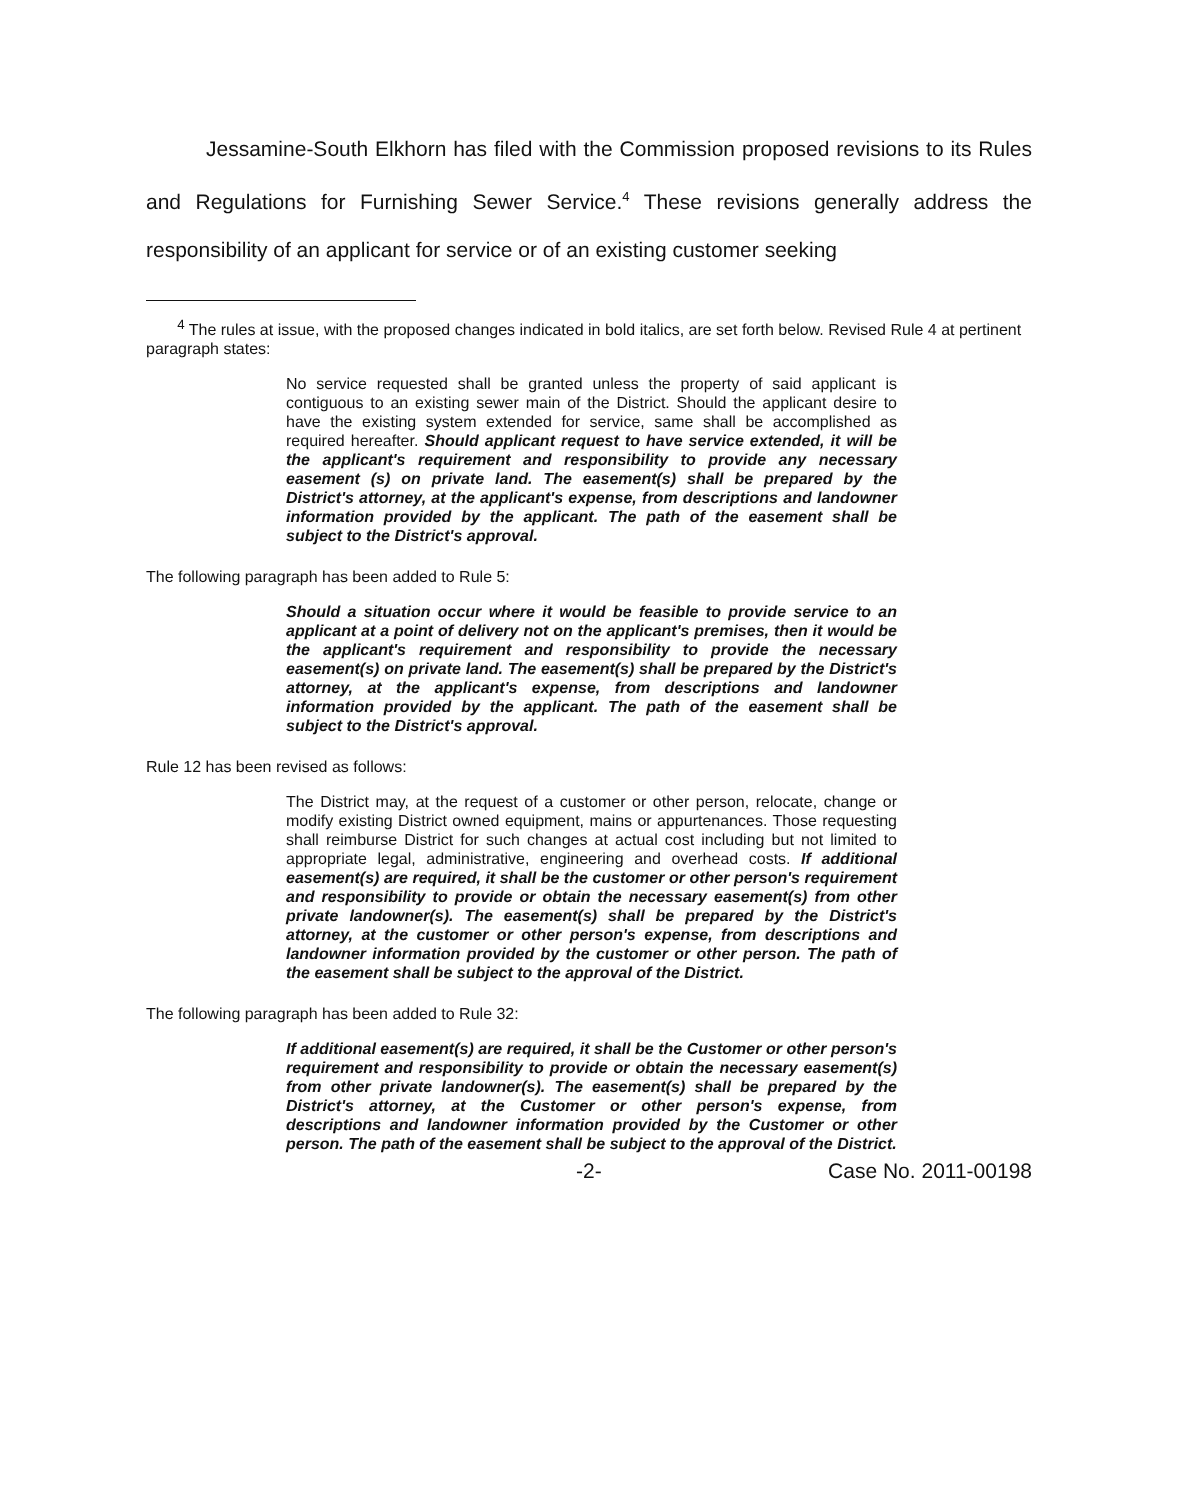Jessamine-South Elkhorn has filed with the Commission proposed revisions to its Rules and Regulations for Furnishing Sewer Service.<sup>4</sup> These revisions generally address the responsibility of an applicant for service or of an existing customer seeking
<sup>4</sup> The rules at issue, with the proposed changes indicated in bold italics, are set forth below. Revised Rule 4 at pertinent paragraph states:
No service requested shall be granted unless the property of said applicant is contiguous to an existing sewer main of the District. Should the applicant desire to have the existing system extended for service, same shall be accomplished as required hereafter. Should applicant request to have service extended, it will be the applicant's requirement and responsibility to provide any necessary easement (s) on private land. The easement(s) shall be prepared by the District's attorney, at the applicant's expense, from descriptions and landowner information provided by the applicant. The path of the easement shall be subject to the District's approval.
The following paragraph has been added to Rule 5:
Should a situation occur where it would be feasible to provide service to an applicant at a point of delivery not on the applicant's premises, then it would be the applicant's requirement and responsibility to provide the necessary easement(s) on private land. The easement(s) shall be prepared by the District's attorney, at the applicant's expense, from descriptions and landowner information provided by the applicant. The path of the easement shall be subject to the District's approval.
Rule 12 has been revised as follows:
The District may, at the request of a customer or other person, relocate, change or modify existing District owned equipment, mains or appurtenances. Those requesting shall reimburse District for such changes at actual cost including but not limited to appropriate legal, administrative, engineering and overhead costs. If additional easement(s) are required, it shall be the customer or other person's requirement and responsibility to provide or obtain the necessary easement(s) from other private landowner(s). The easement(s) shall be prepared by the District's attorney, at the customer or other person's expense, from descriptions and landowner information provided by the customer or other person. The path of the easement shall be subject to the approval of the District.
The following paragraph has been added to Rule 32:
If additional easement(s) are required, it shall be the Customer or other person's requirement and responsibility to provide or obtain the necessary easement(s) from other private landowner(s). The easement(s) shall be prepared by the District's attorney, at the Customer or other person's expense, from descriptions and landowner information provided by the Customer or other person. The path of the easement shall be subject to the approval of the District.
-2- Case No. 2011-00198